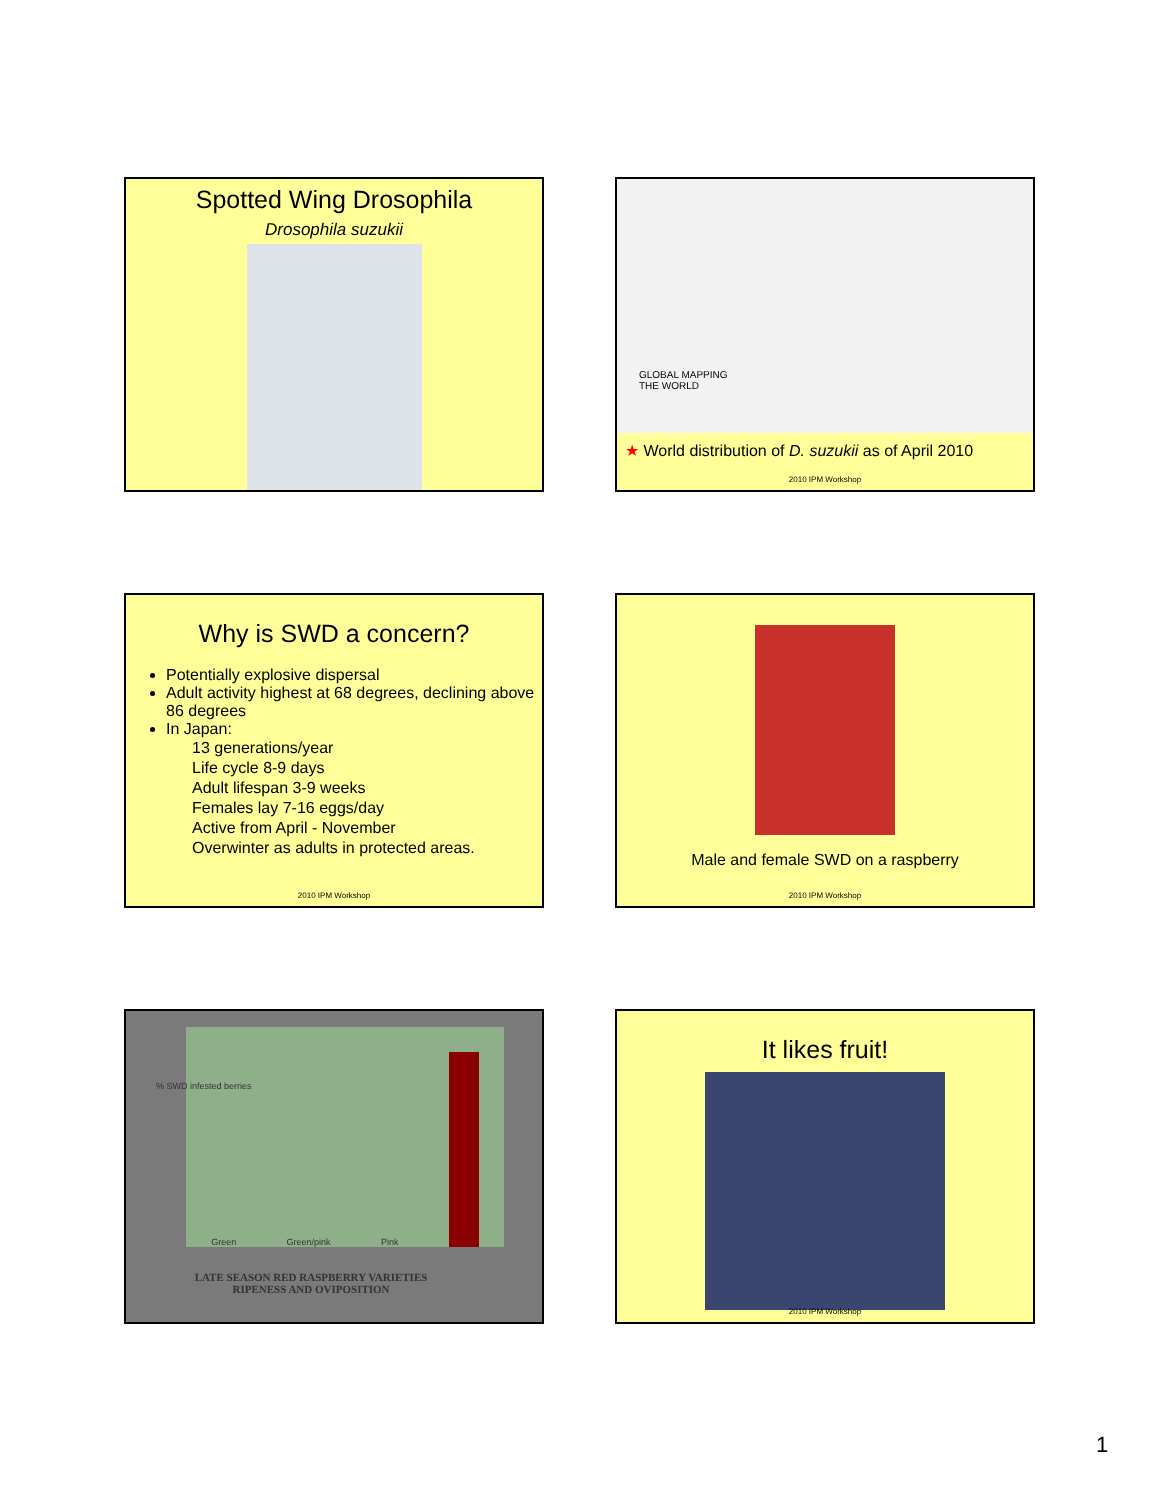Spotted Wing Drosophila
Drosophila suzukii
GLOBAL MAPPING
THE WORLD
★ World distribution of D. suzukii as of April 2010
2010 IPM Workshop
Why is SWD a concern?
Potentially explosive dispersal
Adult activity highest at 68 degrees, declining above 86 degrees
In Japan:
13 generations/year
Life cycle 8-9 days
Adult lifespan 3-9 weeks
Females lay 7-16 eggs/day
Active from April - November
Overwinter as adults in protected areas.
2010 IPM Workshop
Male and female SWD on a raspberry
2010 IPM Workshop
Green Green/pink Pink
% SWD infested berries
LATE SEASON RED RASPBERRY VARIETIES
RIPENESS AND OVIPOSITION
It likes fruit!
2010 IPM Workshop
1